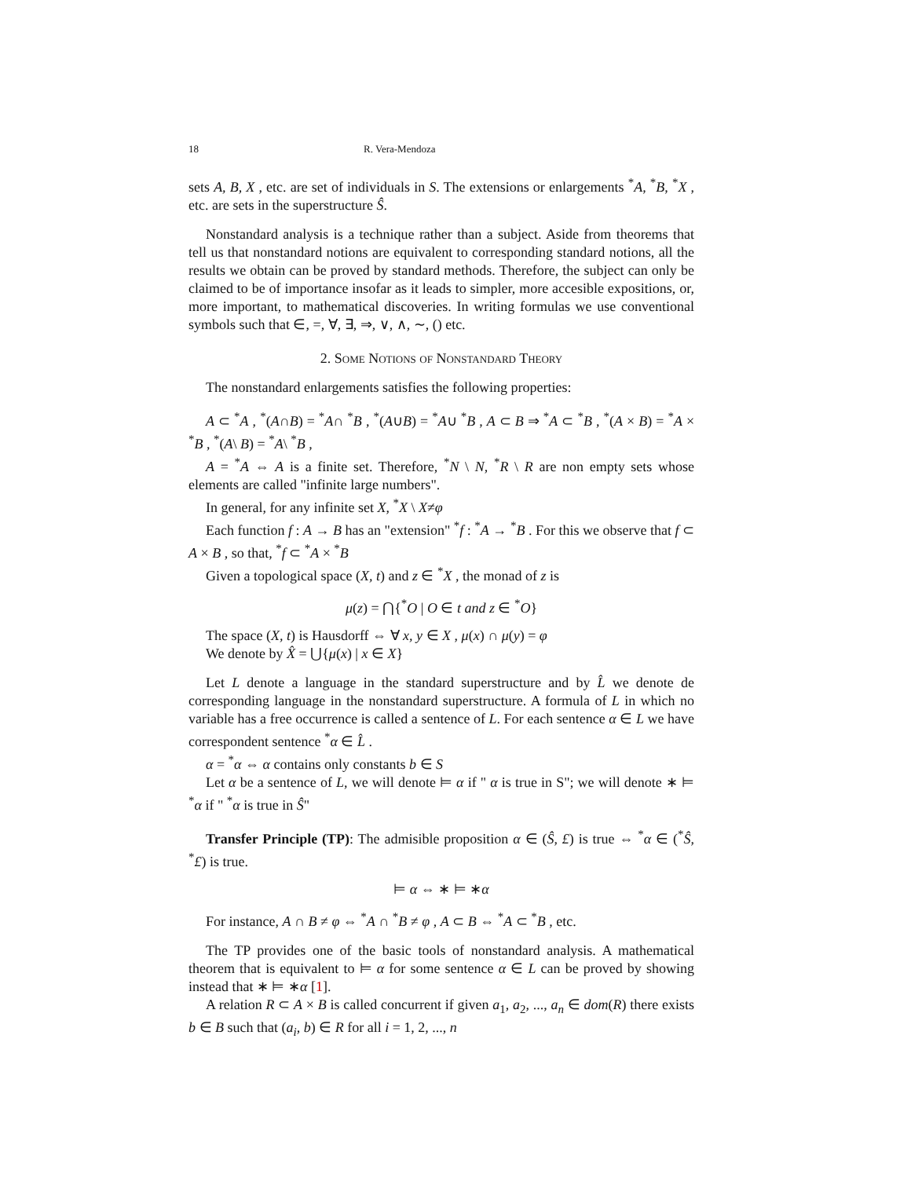18 R. Vera-Mendoza
sets A, B, X , etc. are set of individuals in S. The extensions or enlargements <sup>*</sup>A, <sup>*</sup>B, <sup>*</sup>X , etc. are sets in the superstructure Ŝ.
Nonstandard analysis is a technique rather than a subject. Aside from theorems that tell us that nonstandard notions are equivalent to corresponding standard notions, all the results we obtain can be proved by standard methods. Therefore, the subject can only be claimed to be of importance insofar as it leads to simpler, more accesible expositions, or, more important, to mathematical discoveries. In writing formulas we use conventional symbols such that ∈, =, ∀, ∃, ⇒, ∨, ∧, ∼, () etc.
2. Some Notions of Nonstandard Theory
The nonstandard enlargements satisfies the following properties:
A ⊂ <sup>*</sup>A , <sup>*</sup>(A∩B) = <sup>*</sup>A∩ <sup>*</sup>B , <sup>*</sup>(A∪B) = <sup>*</sup>A∪ <sup>*</sup>B , A ⊂ B ⇒ <sup>*</sup>A ⊂ <sup>*</sup>B , <sup>*</sup>(A × B) = <sup>*</sup>A × <sup>*</sup>B , <sup>*</sup>(A\ B) = <sup>*</sup>A\ <sup>*</sup>B ,
A = <sup>*</sup>A ⇔ A is a finite set. Therefore, <sup>*</sup>N \ N, <sup>*</sup>R \ R are non empty sets whose elements are called "infinite large numbers".
In general, for any infinite set X, <sup>*</sup>X \ X≠φ
Each function f : A → B has an "extension" <sup>*</sup>f : <sup>*</sup>A → <sup>*</sup>B . For this we observe that f ⊂ A × B , so that, <sup>*</sup>f ⊂ <sup>*</sup>A × <sup>*</sup>B
Given a topological space (X, t) and z ∈ <sup>*</sup>X , the monad of z is
μ(z) = ⋂{<sup>*</sup>O | O ∈ t and z ∈ <sup>*</sup>O}
The space (X, t) is Hausdorff ⇔ ∀ x, y ∈ X , μ(x) ∩ μ(y) = φ
We denote by X̂ = ⋃{μ(x) | x ∈ X}
Let L denote a language in the standard superstructure and by L̂ we denote de corresponding language in the nonstandard superstructure. A formula of L in which no variable has a free occurrence is called a sentence of L. For each sentence α ∈ L we have correspondent sentence <sup>*</sup>α ∈ L̂ .
α = <sup>*</sup>α ⇔ α contains only constants b ∈ S
Let α be a sentence of L, we will denote ⊨ α if " α is true in S"; we will denote ∗ ⊨ <sup>*</sup>α if " <sup>*</sup>α is true in Ŝ"
Transfer Principle (TP): The admisible proposition α ∈ (Ŝ, £) is true ⇔ <sup>*</sup>α ∈ (<sup>*</sup>Ŝ, <sup>*</sup>£) is true.
⊨ α ⇔ ∗ ⊨ ∗α
For instance, A ∩ B ≠ φ ⇔ <sup>*</sup>A ∩ <sup>*</sup>B ≠ φ , A ⊂ B ⇔ <sup>*</sup>A ⊂ <sup>*</sup>B , etc.
The TP provides one of the basic tools of nonstandard analysis. A mathematical theorem that is equivalent to ⊨ α for some sentence α ∈ L can be proved by showing instead that ∗ ⊨ ∗α [1].
A relation R ⊂ A × B is called concurrent if given a<sub>1</sub>, a<sub>2</sub>, ..., a<sub>n</sub> ∈ dom(R) there exists b ∈ B such that (a<sub>i</sub>, b) ∈ R for all i = 1, 2, ..., n